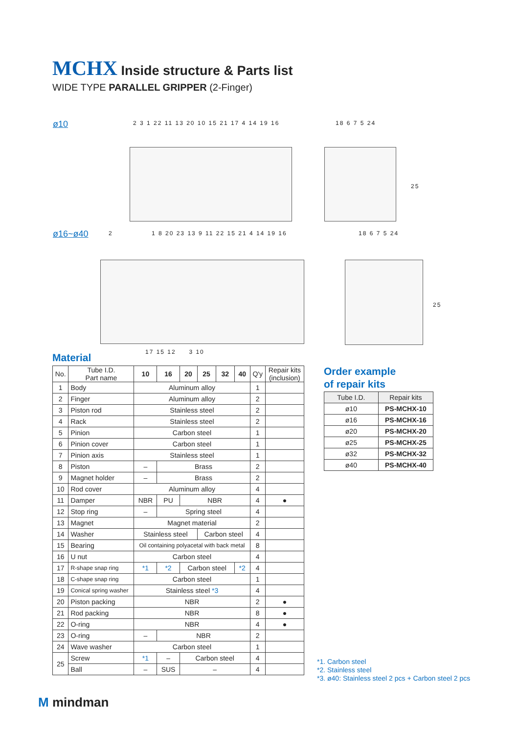MCHX Inside structure & Parts list
WIDE TYPE PARALLEL GRIPPER (2-Finger)
ø10
2 3 1 22 11 13 20 10 15 21 17 4 14 19 16
18 6 7 5 24
25
ø16~ø40 2
1 8 20 23 13 9 11 22 15 21 4 14 19 16
18 6 7 5 24
25
17 15 12 3 10
Material
| No. | Tube I.D. Part name | 10 | 16 | 20 | 25 | 32 | 40 | Q'y | Repair kits (inclusion) |
| --- | --- | --- | --- | --- | --- | --- | --- | --- | --- |
| 1 | Body | Aluminum alloy | | | | | | 1 | |
| 2 | Finger | Aluminum alloy | | | | | | 2 | |
| 3 | Piston rod | Stainless steel | | | | | | 2 | |
| 4 | Rack | Stainless steel | | | | | | 2 | |
| 5 | Pinion | Carbon steel | | | | | | 1 | |
| 6 | Pinion cover | Carbon steel | | | | | | 1 | |
| 7 | Pinion axis | Stainless steel | | | | | | 1 | |
| 8 | Piston | – | Brass | | | | | 2 | |
| 9 | Magnet holder | – | Brass | | | | | 2 | |
| 10 | Rod cover | Aluminum alloy | | | | | | 4 | |
| 11 | Damper | NBR | PU | NBR | | | | 4 | ● |
| 12 | Stop ring | – | Spring steel | | | | | 4 | |
| 13 | Magnet | Magnet material | | | | | | 2 | |
| 14 | Washer | Stainless steel | | | Carbon steel | | | 4 | |
| 15 | Bearing | Oil containing polyacetal with back metal | | | | | | 8 | |
| 16 | U nut | Carbon steel | | | | | | 4 | |
| 17 | R-shape snap ring | *1 | *2 | Carbon steel | | | *2 | 4 | |
| 18 | C-shape snap ring | Carbon steel | | | | | | 1 | |
| 19 | Conical spring washer | Stainless steel *3 | | | | | | 4 | |
| 20 | Piston packing | NBR | | | | | | 2 | ● |
| 21 | Rod packing | NBR | | | | | | 8 | ● |
| 22 | O-ring | NBR | | | | | | 4 | ● |
| 23 | O-ring | – | NBR | | | | | 2 | |
| 24 | Wave washer | Carbon steel | | | | | | 1 | |
| 25 | Screw | *1 | – | Carbon steel | | | | 4 | |
| | Ball | – | SUS | – | | | | 4 | |
Order example
of repair kits
| Tube I.D. | Repair kits |
| --- | --- |
| ø10 | PS-MCHX-10 |
| ø16 | PS-MCHX-16 |
| ø20 | PS-MCHX-20 |
| ø25 | PS-MCHX-25 |
| ø32 | PS-MCHX-32 |
| ø40 | PS-MCHX-40 |
*1. Carbon steel
*2. Stainless steel
*3. ø40: Stainless steel 2 pcs + Carbon steel 2 pcs
M mindman